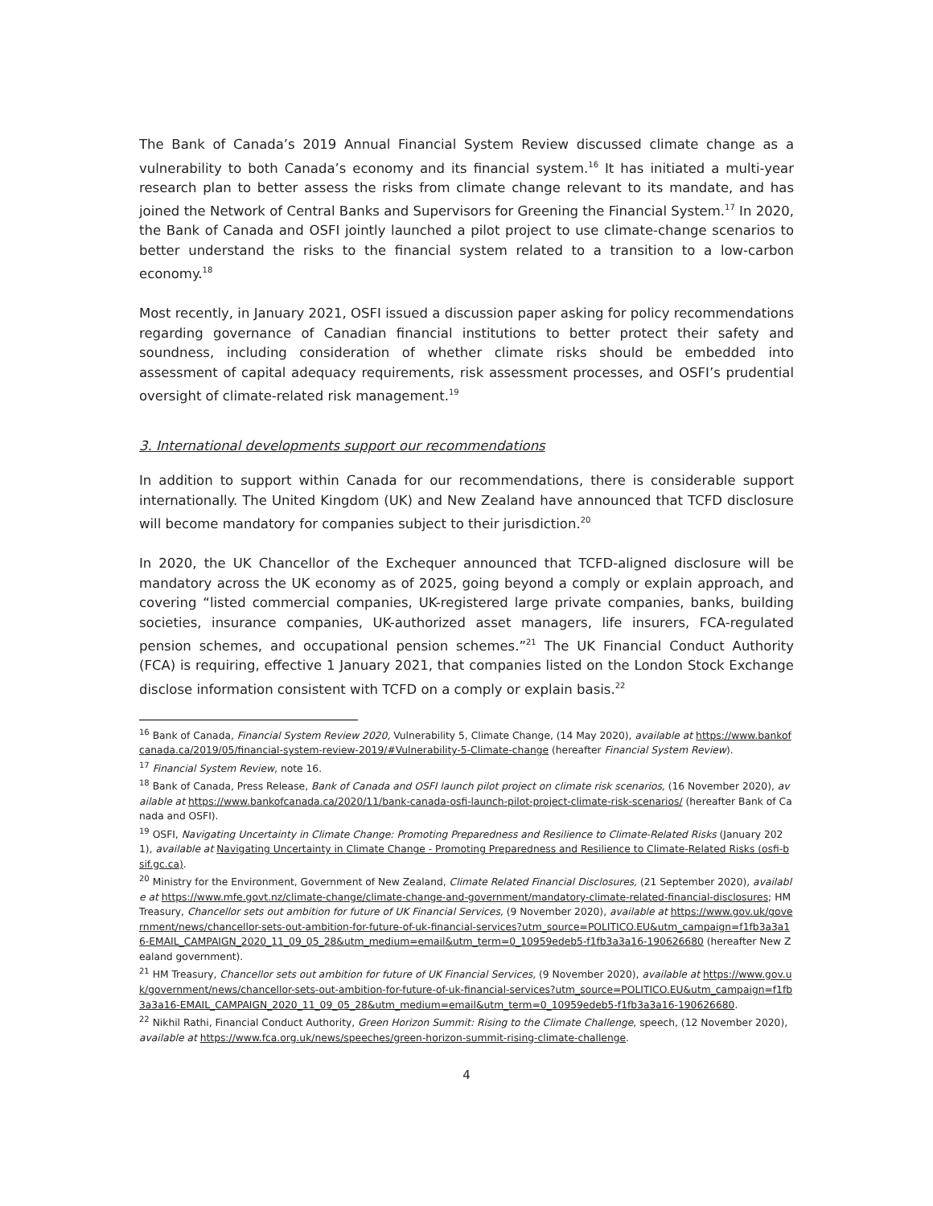The Bank of Canada’s 2019 Annual Financial System Review discussed climate change as a vulnerability to both Canada’s economy and its financial system.<sup>16</sup> It has initiated a multi-year research plan to better assess the risks from climate change relevant to its mandate, and has joined the Network of Central Banks and Supervisors for Greening the Financial System.<sup>17</sup> In 2020, the Bank of Canada and OSFI jointly launched a pilot project to use climate-change scenarios to better understand the risks to the financial system related to a transition to a low-carbon economy.<sup>18</sup>
Most recently, in January 2021, OSFI issued a discussion paper asking for policy recommendations regarding governance of Canadian financial institutions to better protect their safety and soundness, including consideration of whether climate risks should be embedded into assessment of capital adequacy requirements, risk assessment processes, and OSFI’s prudential oversight of climate-related risk management.<sup>19</sup>
3. International developments support our recommendations
In addition to support within Canada for our recommendations, there is considerable support internationally. The United Kingdom (UK) and New Zealand have announced that TCFD disclosure will become mandatory for companies subject to their jurisdiction.<sup>20</sup>
In 2020, the UK Chancellor of the Exchequer announced that TCFD-aligned disclosure will be mandatory across the UK economy as of 2025, going beyond a comply or explain approach, and covering “listed commercial companies, UK-registered large private companies, banks, building societies, insurance companies, UK-authorized asset managers, life insurers, FCA-regulated pension schemes, and occupational pension schemes.”<sup>21</sup> The UK Financial Conduct Authority (FCA) is requiring, effective 1 January 2021, that companies listed on the London Stock Exchange disclose information consistent with TCFD on a comply or explain basis.<sup>22</sup>
<sup>16</sup> Bank of Canada, Financial System Review 2020, Vulnerability 5, Climate Change, (14 May 2020), available at https://www.bankofcanada.ca/2019/05/financial-system-review-2019/#Vulnerability-5-Climate-change (hereafter Financial System Review).
<sup>17</sup> Financial System Review, note 16.
<sup>18</sup> Bank of Canada, Press Release, Bank of Canada and OSFI launch pilot project on climate risk scenarios, (16 November 2020), available at https://www.bankofcanada.ca/2020/11/bank-canada-osfi-launch-pilot-project-climate-risk-scenarios/ (hereafter Bank of Canada and OSFI).
<sup>19</sup> OSFI, Navigating Uncertainty in Climate Change: Promoting Preparedness and Resilience to Climate-Related Risks (January 2021), available at Navigating Uncertainty in Climate Change - Promoting Preparedness and Resilience to Climate-Related Risks (osfi-bsif.gc.ca).
<sup>20</sup> Ministry for the Environment, Government of New Zealand, Climate Related Financial Disclosures, (21 September 2020), available at https://www.mfe.govt.nz/climate-change/climate-change-and-government/mandatory-climate-related-financial-disclosures; HM Treasury, Chancellor sets out ambition for future of UK Financial Services, (9 November 2020), available at https://www.gov.uk/government/news/chancellor-sets-out-ambition-for-future-of-uk-financial-services?utm_source=POLITICO.EU&utm_campaign=f1fb3a3a16-EMAIL_CAMPAIGN_2020_11_09_05_28&utm_medium=email&utm_term=0_10959edeb5-f1fb3a3a16-190626680 (hereafter New Zealand government).
<sup>21</sup> HM Treasury, Chancellor sets out ambition for future of UK Financial Services, (9 November 2020), available at https://www.gov.uk/government/news/chancellor-sets-out-ambition-for-future-of-uk-financial-services?utm_source=POLITICO.EU&utm_campaign=f1fb3a3a16-EMAIL_CAMPAIGN_2020_11_09_05_28&utm_medium=email&utm_term=0_10959edeb5-f1fb3a3a16-190626680.
<sup>22</sup> Nikhil Rathi, Financial Conduct Authority, Green Horizon Summit: Rising to the Climate Challenge, speech, (12 November 2020), available at https://www.fca.org.uk/news/speeches/green-horizon-summit-rising-climate-challenge.
4